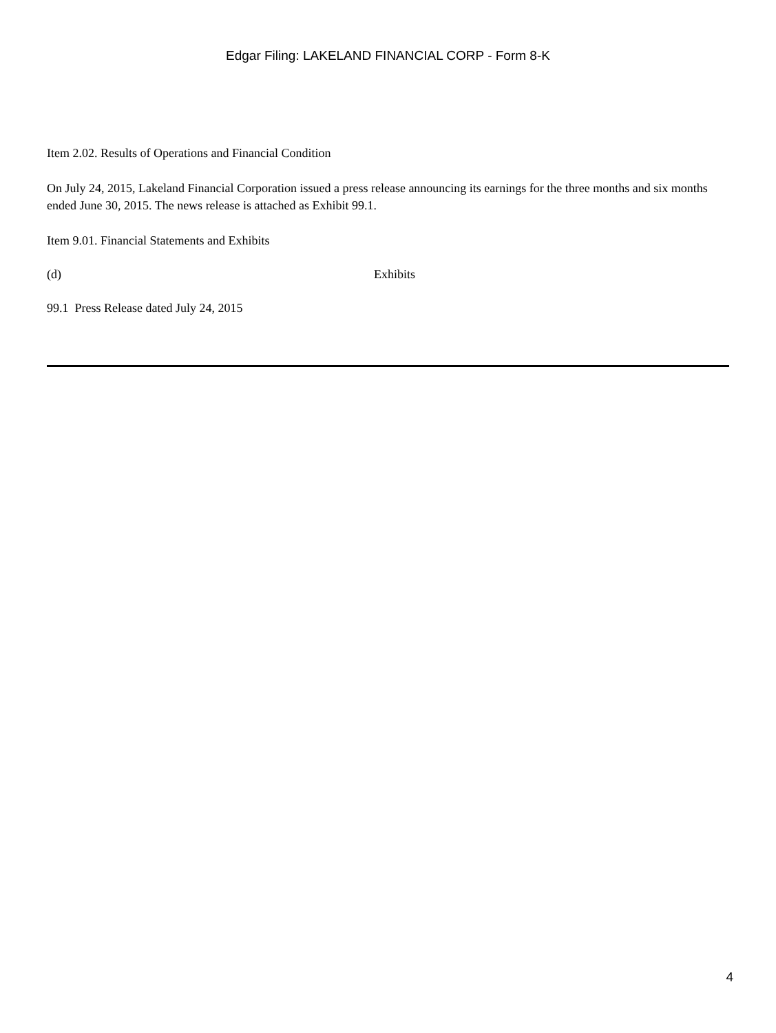Edgar Filing: LAKELAND FINANCIAL CORP - Form 8-K
Item 2.02. Results of Operations and Financial Condition
On July 24, 2015, Lakeland Financial Corporation issued a press release announcing its earnings for the three months and six months ended June 30, 2015. The news release is attached as Exhibit 99.1.
Item 9.01. Financial Statements and Exhibits
(d) Exhibits
99.1 Press Release dated July 24, 2015
4